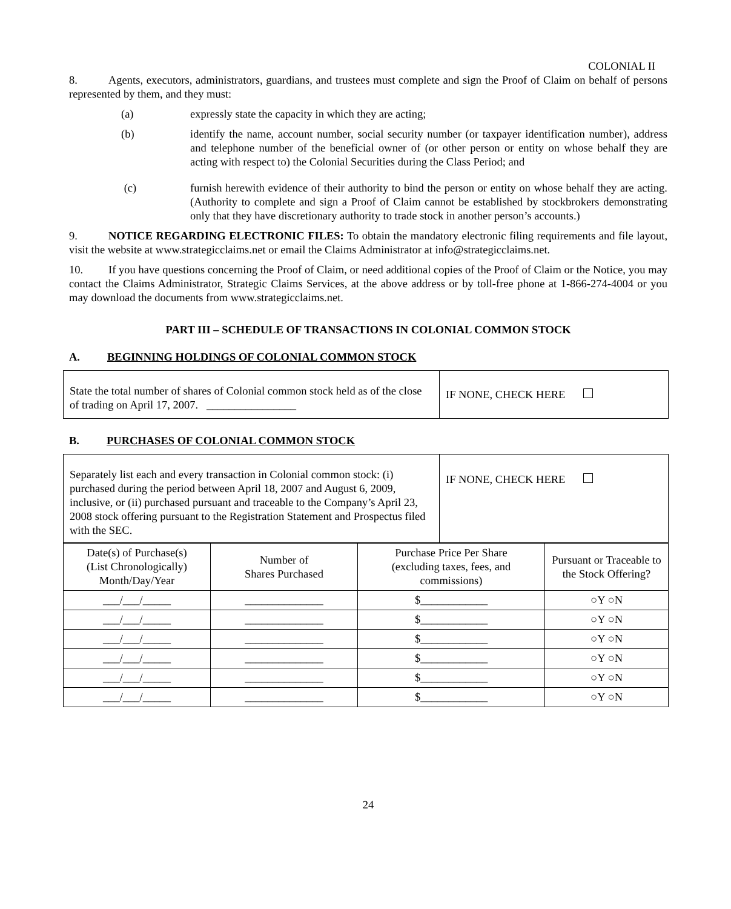COLONIAL II
8. Agents, executors, administrators, guardians, and trustees must complete and sign the Proof of Claim on behalf of persons represented by them, and they must:
(a) expressly state the capacity in which they are acting;
(b) identify the name, account number, social security number (or taxpayer identification number), address and telephone number of the beneficial owner of (or other person or entity on whose behalf they are acting with respect to) the Colonial Securities during the Class Period; and
(c) furnish herewith evidence of their authority to bind the person or entity on whose behalf they are acting. (Authority to complete and sign a Proof of Claim cannot be established by stockbrokers demonstrating only that they have discretionary authority to trade stock in another person’s accounts.)
9. NOTICE REGARDING ELECTRONIC FILES: To obtain the mandatory electronic filing requirements and file layout, visit the website at www.strategicclaims.net or email the Claims Administrator at info@strategicclaims.net.
10. If you have questions concerning the Proof of Claim, or need additional copies of the Proof of Claim or the Notice, you may contact the Claims Administrator, Strategic Claims Services, at the above address or by toll-free phone at 1-866-274-4004 or you may download the documents from www.strategicclaims.net.
PART III – SCHEDULE OF TRANSACTIONS IN COLONIAL COMMON STOCK
A. BEGINNING HOLDINGS OF COLONIAL COMMON STOCK
| State the total number of shares of Colonial common stock held as of the close of trading on April 17, 2007. ________________ | IF NONE, CHECK HERE |
B. PURCHASES OF COLONIAL COMMON STOCK
| Separately list each and every transaction in Colonial common stock: (i) purchased during the period between April 18, 2007 and August 6, 2009, inclusive, or (ii) purchased pursuant and traceable to the Company’s April 23, 2008 stock offering pursuant to the Registration Statement and Prospectus filed with the SEC. | IF NONE, CHECK HERE |
| Date(s) of Purchase(s) (List Chronologically) Month/Day/Year | Number of Shares Purchased | Purchase Price Per Share (excluding taxes, fees, and commissions) | Pursuant or Traceable to the Stock Offering? |
| ___/___/_____ | ______________ | $____________ | ○Y ○N |
| ___/___/_____ | ______________ | $____________ | ○Y ○N |
| ___/___/_____ | ______________ | $____________ | ○Y ○N |
| ___/___/_____ | ______________ | $____________ | ○Y ○N |
| ___/___/_____ | ______________ | $____________ | ○Y ○N |
| ___/___/_____ | ______________ | $____________ | ○Y ○N |
24